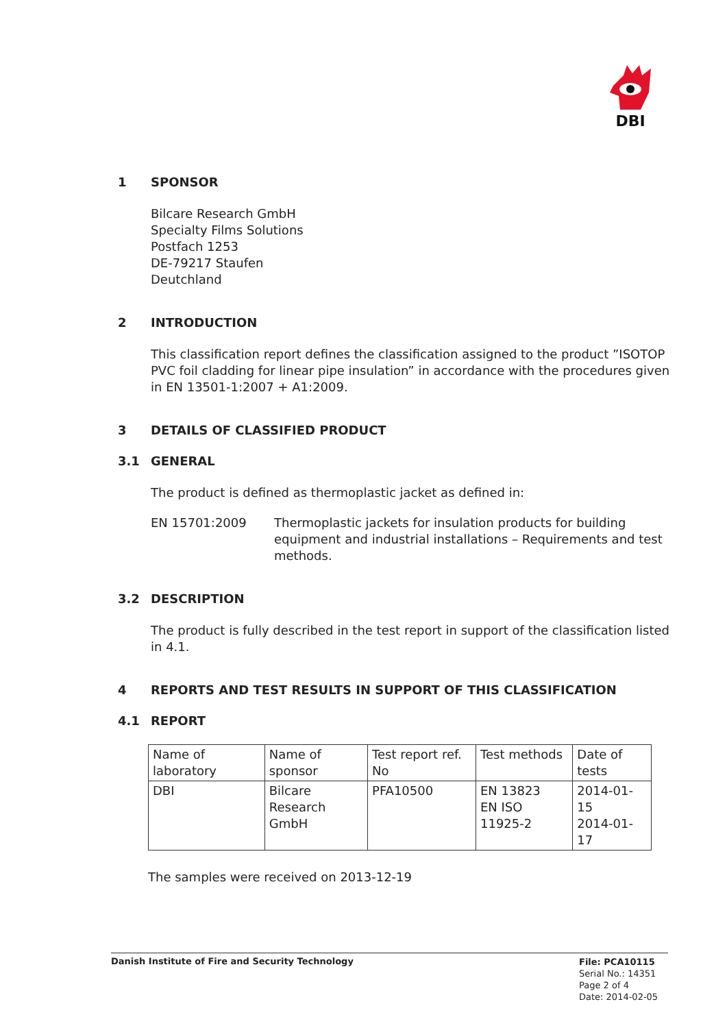DBI
1 SPONSOR
Bilcare Research GmbH
Specialty Films Solutions
Postfach 1253
DE-79217 Staufen
Deutchland
2 INTRODUCTION
This classification report defines the classification assigned to the product ”ISOTOP PVC foil cladding for linear pipe insulation” in accordance with the procedures given in EN 13501-1:2007 + A1:2009.
3 DETAILS OF CLASSIFIED PRODUCT
3.1 GENERAL
The product is defined as thermoplastic jacket as defined in:
EN 15701:2009 Thermoplastic jackets for insulation products for building equipment and industrial installations – Requirements and test methods.
3.2 DESCRIPTION
The product is fully described in the test report in support of the classification listed in 4.1.
4 REPORTS AND TEST RESULTS IN SUPPORT OF THIS CLASSIFICATION
4.1 REPORT
| Name of laboratory | Name of sponsor | Test report ref. No | Test methods | Date of tests |
| DBI | Bilcare Research GmbH | PFA10500 | EN 13823 EN ISO 11925-2 | 2014-01-15 2014-01-17 |
The samples were received on 2013-12-19
Danish Institute of Fire and Security Technology
File: PCA10115
Serial No.: 14351
Page 2 of 4
Date: 2014-02-05